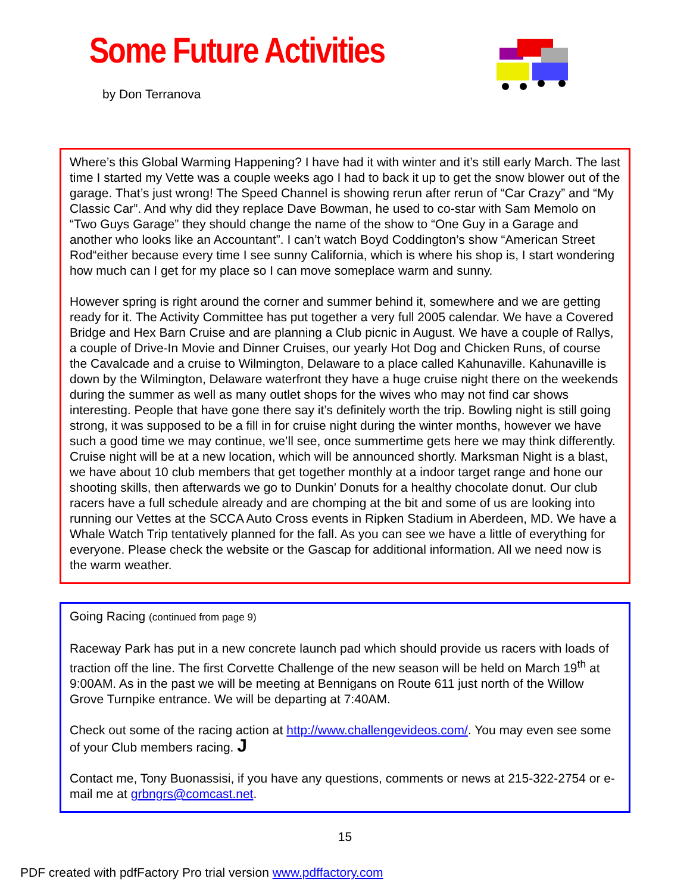Some Future Activities
by Don Terranova
Where’s this Global Warming Happening? I have had it with winter and it’s still early March. The last time I started my Vette was a couple weeks ago I had to back it up to get the snow blower out of the garage. That’s just wrong! The Speed Channel is showing rerun after rerun of “Car Crazy” and “My Classic Car”. And why did they replace Dave Bowman, he used to co-star with Sam Memolo on “Two Guys Garage” they should change the name of the show to “One Guy in a Garage and another who looks like an Accountant”. I can’t watch Boyd Coddington’s show “American Street Rod“either because every time I see sunny California, which is where his shop is, I start wondering how much can I get for my place so I can move someplace warm and sunny.
However spring is right around the corner and summer behind it, somewhere and we are getting ready for it. The Activity Committee has put together a very full 2005 calendar. We have a Covered Bridge and Hex Barn Cruise and are planning a Club picnic in August. We have a couple of Rallys, a couple of Drive-In Movie and Dinner Cruises, our yearly Hot Dog and Chicken Runs, of course the Cavalcade and a cruise to Wilmington, Delaware to a place called Kahunaville. Kahunaville is down by the Wilmington, Delaware waterfront they have a huge cruise night there on the weekends during the summer as well as many outlet shops for the wives who may not find car shows interesting. People that have gone there say it’s definitely worth the trip. Bowling night is still going strong, it was supposed to be a fill in for cruise night during the winter months, however we have such a good time we may continue, we’ll see, once summertime gets here we may think differently. Cruise night will be at a new location, which will be announced shortly. Marksman Night is a blast, we have about 10 club members that get together monthly at a indoor target range and hone our shooting skills, then afterwards we go to Dunkin’ Donuts for a healthy chocolate donut. Our club racers have a full schedule already and are chomping at the bit and some of us are looking into running our Vettes at the SCCA Auto Cross events in Ripken Stadium in Aberdeen, MD. We have a Whale Watch Trip tentatively planned for the fall. As you can see we have a little of everything for everyone. Please check the website or the Gascap for additional information. All we need now is the warm weather.
Going Racing (continued from page 9)
Raceway Park has put in a new concrete launch pad which should provide us racers with loads of traction off the line. The first Corvette Challenge of the new season will be held on March 19<sup>th</sup> at 9:00AM. As in the past we will be meeting at Bennigans on Route 611 just north of the Willow Grove Turnpike entrance. We will be departing at 7:40AM.
Check out some of the racing action at http://www.challengevideos.com/. You may even see some of your Club members racing. J
Contact me, Tony Buonassisi, if you have any questions, comments or news at 215-322-2754 or e-mail me at grbngrs@comcast.net.
15
PDF created with pdfFactory Pro trial version www.pdffactory.com